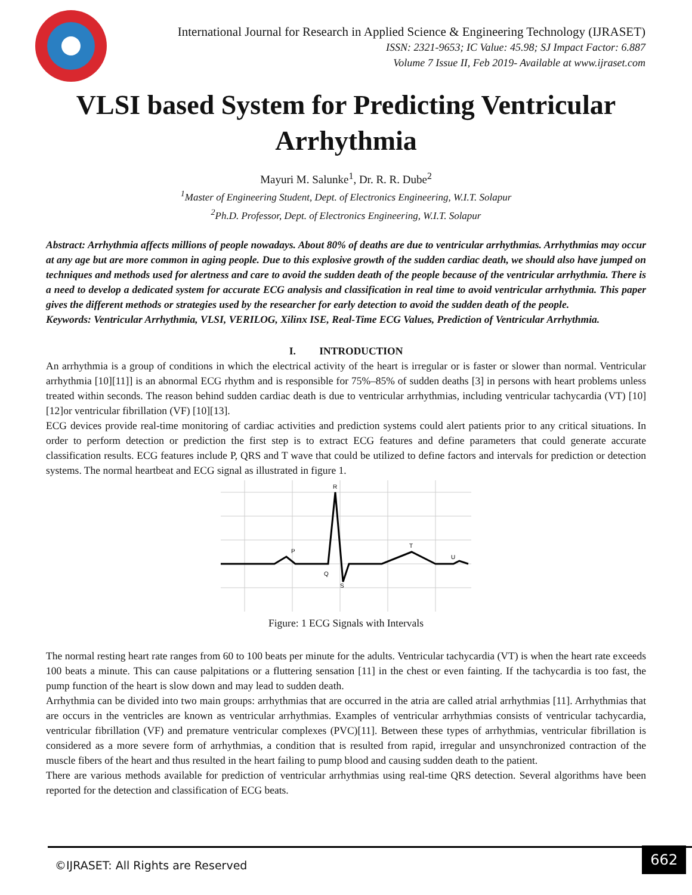International Journal for Research in Applied Science & Engineering Technology (IJRASET)
ISSN: 2321-9653; IC Value: 45.98; SJ Impact Factor: 6.887
Volume 7 Issue II, Feb 2019- Available at www.ijraset.com
VLSI based System for Predicting Ventricular Arrhythmia
Mayuri M. Salunke<sup>1</sup>, Dr. R. R. Dube<sup>2</sup>
<sup>1</sup> Master of Engineering Student, Dept. of Electronics Engineering, W.I.T. Solapur
<sup>2</sup> Ph.D. Professor, Dept. of Electronics Engineering, W.I.T. Solapur
Abstract: Arrhythmia affects millions of people nowadays. About 80% of deaths are due to ventricular arrhythmias. Arrhythmias may occur at any age but are more common in aging people. Due to this explosive growth of the sudden cardiac death, we should also have jumped on techniques and methods used for alertness and care to avoid the sudden death of the people because of the ventricular arrhythmia. There is a need to develop a dedicated system for accurate ECG analysis and classification in real time to avoid ventricular arrhythmia. This paper gives the different methods or strategies used by the researcher for early detection to avoid the sudden death of the people.
Keywords: Ventricular Arrhythmia, VLSI, VERILOG, Xilinx ISE, Real-Time ECG Values, Prediction of Ventricular Arrhythmia.
I. INTRODUCTION
An arrhythmia is a group of conditions in which the electrical activity of the heart is irregular or is faster or slower than normal. Ventricular arrhythmia [10][11]] is an abnormal ECG rhythm and is responsible for 75%–85% of sudden deaths [3] in persons with heart problems unless treated within seconds. The reason behind sudden cardiac death is due to ventricular arrhythmias, including ventricular tachycardia (VT) [10][12]or ventricular fibrillation (VF) [10][13].
ECG devices provide real-time monitoring of cardiac activities and prediction systems could alert patients prior to any critical situations. In order to perform detection or prediction the first step is to extract ECG features and define parameters that could generate accurate classification results. ECG features include P, QRS and T wave that could be utilized to define factors and intervals for prediction or detection systems. The normal heartbeat and ECG signal as illustrated in figure 1.
R
P
T
U
Q
S
Figure: 1 ECG Signals with Intervals
The normal resting heart rate ranges from 60 to 100 beats per minute for the adults. Ventricular tachycardia (VT) is when the heart rate exceeds 100 beats a minute. This can cause palpitations or a fluttering sensation [11] in the chest or even fainting. If the tachycardia is too fast, the pump function of the heart is slow down and may lead to sudden death.
Arrhythmia can be divided into two main groups: arrhythmias that are occurred in the atria are called atrial arrhythmias [11]. Arrhythmias that are occurs in the ventricles are known as ventricular arrhythmias. Examples of ventricular arrhythmias consists of ventricular tachycardia, ventricular fibrillation (VF) and premature ventricular complexes (PVC)[11]. Between these types of arrhythmias, ventricular fibrillation is considered as a more severe form of arrhythmias, a condition that is resulted from rapid, irregular and unsynchronized contraction of the muscle fibers of the heart and thus resulted in the heart failing to pump blood and causing sudden death to the patient.
There are various methods available for prediction of ventricular arrhythmias using real-time QRS detection. Several algorithms have been reported for the detection and classification of ECG beats.
©IJRASET: All Rights are Reserved
662